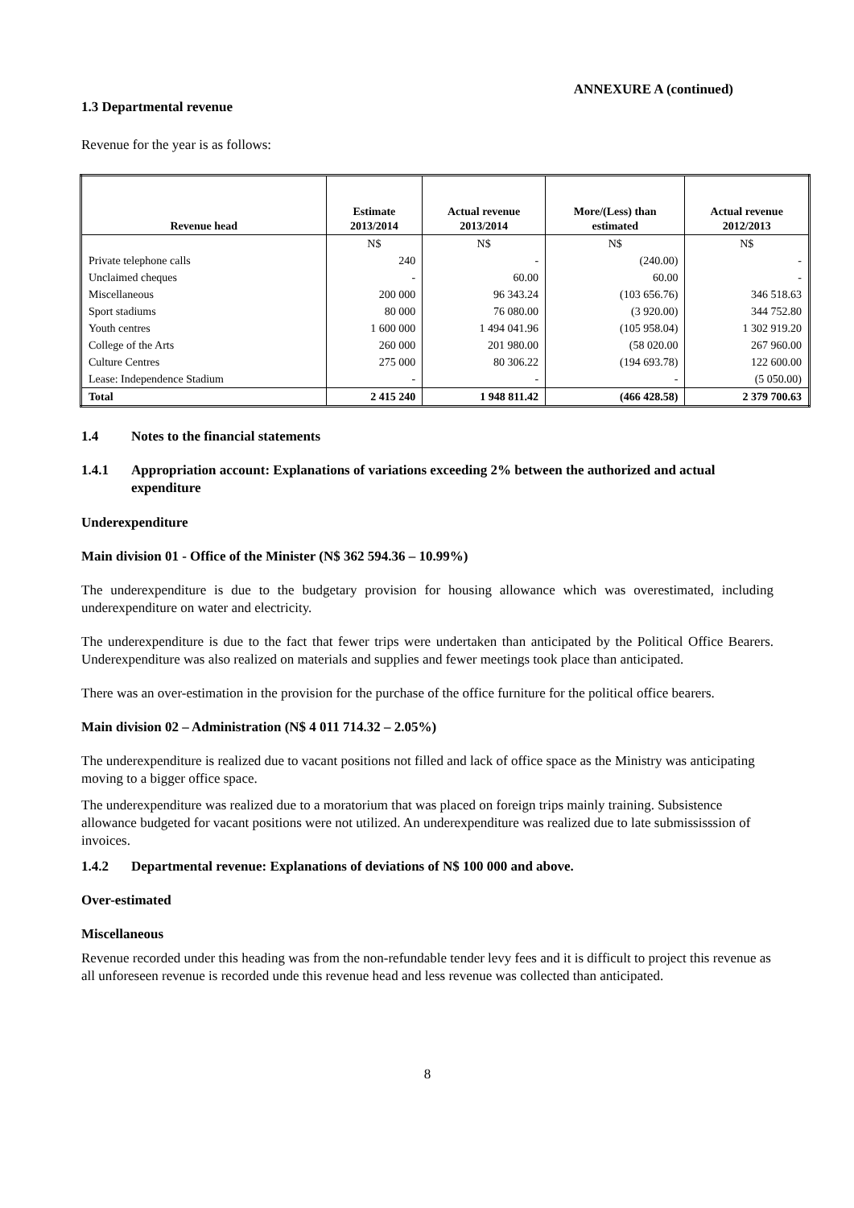ANNEXURE A (continued)
1.3 Departmental revenue
Revenue for the year is as follows:
| Revenue head | Estimate 2013/2014 | Actual revenue 2013/2014 | More/(Less) than estimated | Actual revenue 2012/2013 |
| --- | --- | --- | --- | --- |
| | N$ | N$ | N$ | N$ |
| Private telephone calls | 240 | - | (240.00) | - |
| Unclaimed cheques | - | 60.00 | 60.00 | - |
| Miscellaneous | 200 000 | 96 343.24 | (103 656.76) | 346 518.63 |
| Sport stadiums | 80 000 | 76 080.00 | (3 920.00) | 344 752.80 |
| Youth centres | 1 600 000 | 1 494 041.96 | (105 958.04) | 1 302 919.20 |
| College of the Arts | 260 000 | 201 980.00 | (58 020.00 | 267 960.00 |
| Culture Centres | 275 000 | 80 306.22 | (194 693.78) | 122 600.00 |
| Lease: Independence Stadium | - | - | - | (5 050.00) |
| Total | 2 415 240 | 1 948 811.42 | (466 428.58) | 2 379 700.63 |
1.4 Notes to the financial statements
1.4.1 Appropriation account: Explanations of variations exceeding 2% between the authorized and actual expenditure
Underexpenditure
Main division 01 - Office of the Minister (N$ 362 594.36 – 10.99%)
The underexpenditure is due to the budgetary provision for housing allowance which was overestimated, including underexpenditure on water and electricity.
The underexpenditure is due to the fact that fewer trips were undertaken than anticipated by the Political Office Bearers. Underexpenditure was also realized on materials and supplies and fewer meetings took place than anticipated.
There was an over-estimation in the provision for the purchase of the office furniture for the political office bearers.
Main division 02 – Administration (N$ 4 011 714.32 – 2.05%)
The underexpenditure is realized due to vacant positions not filled and lack of office space as the Ministry was anticipating moving to a bigger office space.
The underexpenditure was realized due to a moratorium that was placed on foreign trips mainly training. Subsistence allowance budgeted for vacant positions were not utilized. An underexpenditure was realized due to late submississsion of invoices.
1.4.2 Departmental revenue: Explanations of deviations of N$ 100 000 and above.
Over-estimated
Miscellaneous
Revenue recorded under this heading was from the non-refundable tender levy fees and it is difficult to project this revenue as all unforeseen revenue is recorded unde this revenue head and less revenue was collected than anticipated.
8